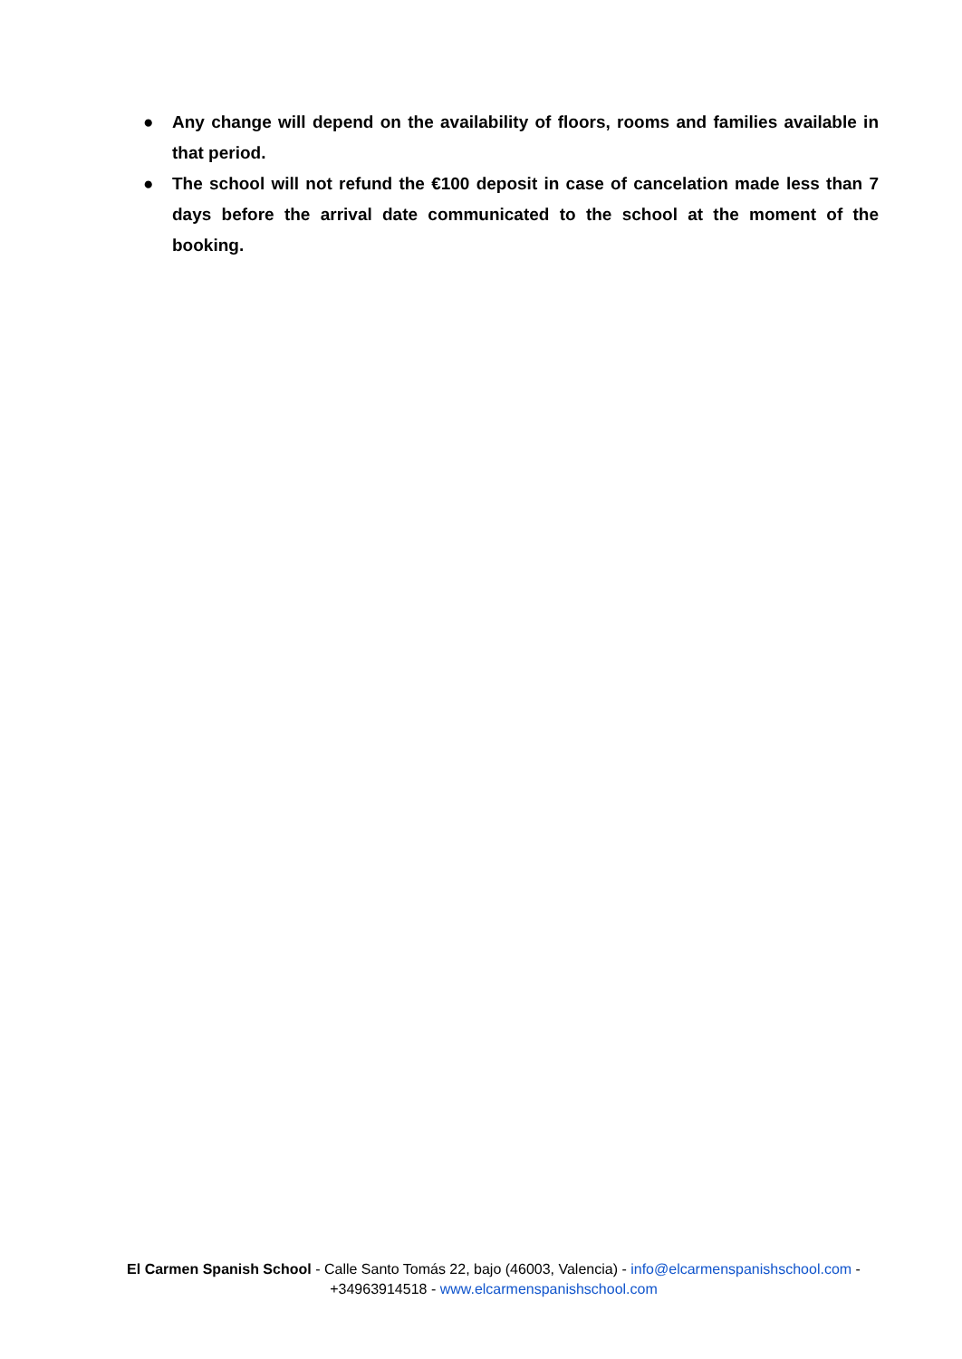● Any change will depend on the availability of floors, rooms and families available in that period.
● The school will not refund the €100 deposit in case of cancelation made less than 7 days before the arrival date communicated to the school at the moment of the booking.
El Carmen Spanish School - Calle Santo Tomás 22, bajo (46003, Valencia) - info@elcarmenspanishschool.com -
+34963914518 - www.elcarmenspanishschool.com